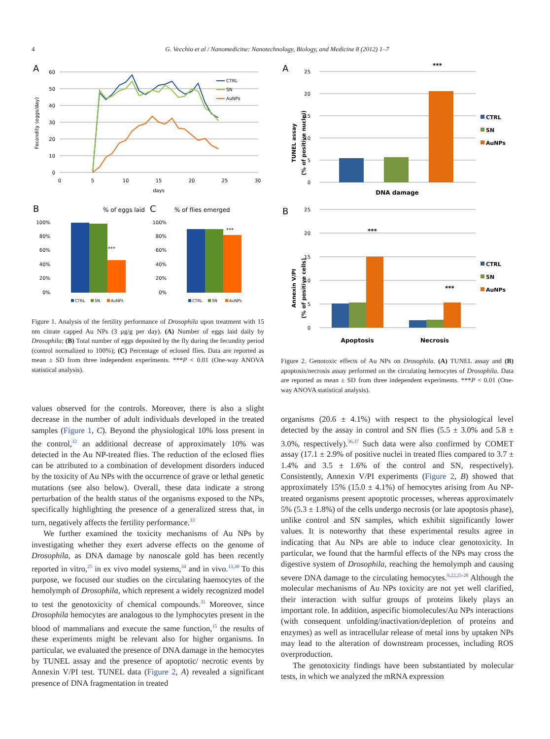4
G. Vecchio et al / Nanomedicine: Nanotechnology, Biology, and Medicine 8 (2012) 1–7
A
60
50
40
30
20
10
0
0
5
10
15
20
25
30
days
Fecondity (eggs/day)
CTRL
SN
AuNPs
B
% of eggs laid
100%
80%
60%
40%
20%
0%
***
CTRL
SN
AuNPs
C
% of flies emerged
100%
80%
60%
40%
20%
0%
***
CTRL
SN
AuNPs
Figure 1. Analysis of the fertility performance of Drosophila upon treatment with 15 nm citrate capped Au NPs (3 μg/g per day). (A) Number of eggs laid daily by Drosophila; (B) Total number of eggs deposited by the fly during the fecundity period (control normalized to 100%); (C) Percentage of eclosed flies. Data are reported as mean ± SD from three independent experiments. ***P < 0.01 (One-way ANOVA statistical analysis).
A
TUNEL assay
(% of positive nuclei)
25
20
15
10
5
0
***
DNA damage
CTRL
SN
AuNPs
B
Annexin V/PI
(% of positive cells)
25
20
15
10
5
0
***
***
Apoptosis
Necrosis
CTRL
SN
AuNPs
Figure 2. Genotoxic effects of Au NPs on Drosophila. (A) TUNEL assay and (B) apoptosis/necrosis assay performed on the circulating hemocytes of Drosophila. Data are reported as mean ± SD from three independent experiments. ***P < 0.01 (One-way ANOVA statistical analysis).
values observed for the controls. Moreover, there is also a slight decrease in the number of adult individuals developed in the treated samples (Figure 1, C). Beyond the physiological 10% loss present in the control,<sup>32</sup> an additional decrease of approximately 10% was detected in the Au NP-treated flies. The reduction of the eclosed flies can be attributed to a combination of development disorders induced by the toxicity of Au NPs with the occurrence of grave or lethal genetic mutations (see also below). Overall, these data indicate a strong perturbation of the health status of the organisms exposed to the NPs, specifically highlighting the presence of a generalized stress that, in turn, negatively affects the fertility performance.<sup>33</sup>
We further examined the toxicity mechanisms of Au NPs by investigating whether they exert adverse effects on the genome of Drosophila, as DNA damage by nanoscale gold has been recently reported in vitro,<sup>25</sup> in ex vivo model systems,<sup>34</sup> and in vivo.<sup>13,30</sup> To this purpose, we focused our studies on the circulating haemocytes of the hemolymph of Drosophila, which represent a widely recognized model to test the genotoxicity of chemical compounds.<sup>35</sup> Moreover, since Drosophila hemocytes are analogous to the lymphocytes present in the blood of mammalians and execute the same function,<sup>15</sup> the results of these experiments might be relevant also for higher organisms. In particular, we evaluated the presence of DNA damage in the hemocytes by TUNEL assay and the presence of apoptotic/ necrotic events by Annexin V/PI test. TUNEL data (Figure 2, A) revealed a significant presence of DNA fragmentation in treated
organisms (20.6 ± 4.1%) with respect to the physiological level detected by the assay in control and SN flies (5.5 ± 3.0% and 5.8 ± 3.0%, respectively).<sup>36,37</sup> Such data were also confirmed by COMET assay (17.1 ± 2.9% of positive nuclei in treated flies compared to 3.7 ± 1.4% and 3.5 ± 1.6% of the control and SN, respectively). Consistently, Annexin V/PI experiments (Figure 2, B) showed that approximately 15% (15.0 ± 4.1%) of hemocytes arising from Au NP-treated organisms present apoptotic processes, whereas approximatelv 5% (5.3 ± 1.8%) of the cells undergo necrosis (or late apoptosis phase), unlike control and SN samples, which exhibit significantly lower values. It is noteworthy that these experimental results agree in indicating that Au NPs are able to induce clear genotoxicity. In particular, we found that the harmful effects of the NPs may cross the digestive system of Drosophila, reaching the hemolymph and causing severe DNA damage to the circulating hemocytes.<sup>9,22,25-28</sup> Although the molecular mechanisms of Au NPs toxicity are not yet well clarified, their interaction with sulfur groups of proteins likely plays an important role. In addition, aspecific biomolecules/Au NPs interactions (with consequent unfolding/inactivation/depletion of proteins and enzymes) as well as intracellular release of metal ions by uptaken NPs may lead to the alteration of downstream processes, including ROS overproduction.
The genotoxicity findings have been substantiated by molecular tests, in which we analyzed the mRNA expression